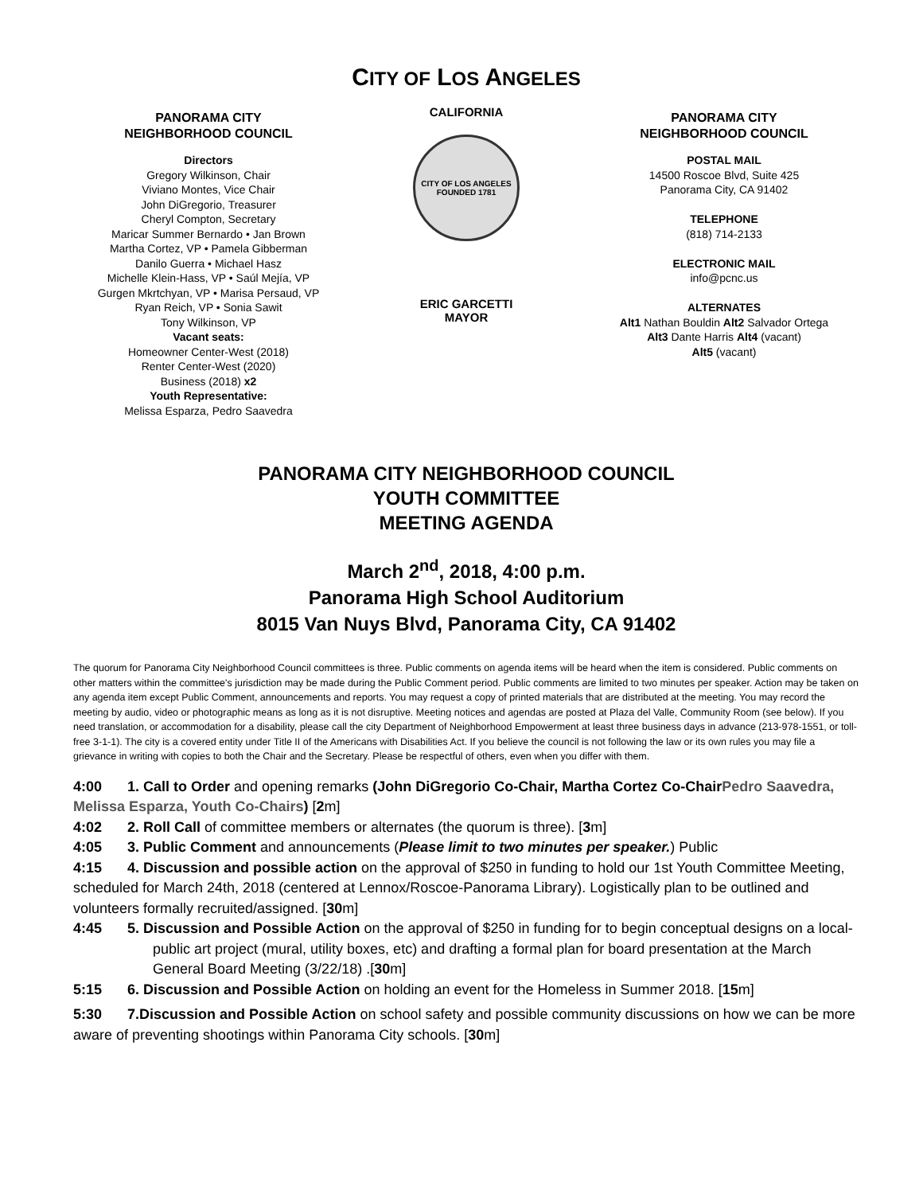CITY OF LOS ANGELES
PANORAMA CITY
NEIGHBORHOOD COUNCIL
Directors
Gregory Wilkinson, Chair
Viviano Montes, Vice Chair
John DiGregorio, Treasurer
Cheryl Compton, Secretary
Maricar Summer Bernardo • Jan Brown
Martha Cortez, VP • Pamela Gibberman
Danilo Guerra • Michael Hasz
Michelle Klein-Hass, VP • Saúl Mejía, VP
Gurgen Mkrtchyan, VP • Marisa Persaud, VP
Ryan Reich, VP • Sonia Sawit
Tony Wilkinson, VP
Vacant seats:
Homeowner Center-West (2018)
Renter Center-West (2020)
Business (2018) x2
Youth Representative:
Melissa Esparza, Pedro Saavedra
CALIFORNIA
CITY OF LOS ANGELES
FOUNDED 1781
ERIC GARCETTI
MAYOR
PANORAMA CITY
NEIGHBORHOOD COUNCIL
POSTAL MAIL
14500 Roscoe Blvd, Suite 425
Panorama City, CA 91402
TELEPHONE
(818) 714-2133
ELECTRONIC MAIL
info@pcnc.us
ALTERNATES
Alt1 Nathan Bouldin Alt2 Salvador Ortega
Alt3 Dante Harris Alt4 (vacant)
Alt5 (vacant)
PANORAMA CITY NEIGHBORHOOD COUNCIL
YOUTH COMMITTEE
MEETING AGENDA
March 2<sup>nd</sup>, 2018, 4:00 p.m.
Panorama High School Auditorium
8015 Van Nuys Blvd, Panorama City, CA 91402
The quorum for Panorama City Neighborhood Council committees is three. Public comments on agenda items will be heard when the item is considered. Public comments on other matters within the committee's jurisdiction may be made during the Public Comment period. Public comments are limited to two minutes per speaker. Action may be taken on any agenda item except Public Comment, announcements and reports. You may request a copy of printed materials that are distributed at the meeting. You may record the meeting by audio, video or photographic means as long as it is not disruptive. Meeting notices and agendas are posted at Plaza del Valle, Community Room (see below). If you need translation, or accommodation for a disability, please call the city Department of Neighborhood Empowerment at least three business days in advance (213-978-1551, or toll-free 3-1-1). The city is a covered entity under Title II of the Americans with Disabilities Act. If you believe the council is not following the law or its own rules you may file a grievance in writing with copies to both the Chair and the Secretary. Please be respectful of others, even when you differ with them.
4:00 1. Call to Order and opening remarks (John DiGregorio Co-Chair, Martha Cortez Co-ChairPedro Saavedra, Melissa Esparza, Youth Co-Chairs) [2m]
4:02 2. Roll Call of committee members or alternates (the quorum is three). [3m]
4:05 3. Public Comment and announcements (Please limit to two minutes per speaker.) Public
4:15 4. Discussion and possible action on the approval of $250 in funding to hold our 1st Youth Committee Meeting, scheduled for March 24th, 2018 (centered at Lennox/Roscoe-Panorama Library). Logistically plan to be outlined and volunteers formally recruited/assigned. [30m]
4:45 5. Discussion and Possible Action on the approval of $250 in funding for to begin conceptual designs on a local-public art project (mural, utility boxes, etc) and drafting a formal plan for board presentation at the March General Board Meeting (3/22/18) .[30m]
5:15 6. Discussion and Possible Action on holding an event for the Homeless in Summer 2018. [15m]
5:30 7.Discussion and Possible Action on school safety and possible community discussions on how we can be more aware of preventing shootings within Panorama City schools. [30m]